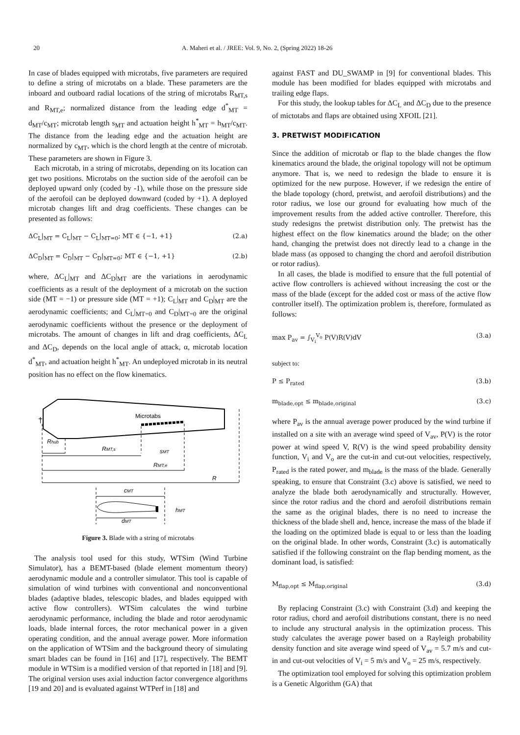20 A. Maheri et al. / JREE: Vol. 9, No. 2, (Spring 2022) 18-26
In case of blades equipped with microtabs, five parameters are required to define a string of microtabs on a blade. These parameters are the inboard and outboard radial locations of the string of microtabs R<sub>MT,s</sub> and R<sub>MT,e</sub>; normalized distance from the leading edge d<sup>*</sup><sub>MT</sub> = d<sub>MT</sub>/c<sub>MT</sub>; microtab length s<sub>MT</sub> and actuation height h<sup>*</sup><sub>MT</sub> = h<sub>MT</sub>/c<sub>MT</sub>. The distance from the leading edge and the actuation height are normalized by c<sub>MT</sub>, which is the chord length at the centre of microtab. These parameters are shown in Figure 3.
Each microtab, in a string of microtabs, depending on its location can get two positions. Microtabs on the suction side of the aerofoil can be deployed upward only (coded by -1), while those on the pressure side of the aerofoil can be deployed downward (coded by +1). A deployed microtab changes lift and drag coefficients. These changes can be presented as follows:
ΔC<sub>L</sub>|<sub>MT</sub> = C<sub>L</sub>|<sub>MT</sub> − C<sub>L</sub>|<sub>MT=0</sub>; MT ∈ {−1, +1} (2.a)
ΔC<sub>D</sub>|<sub>MT</sub> = C<sub>D</sub>|<sub>MT</sub> − C<sub>D</sub>|<sub>MT=0</sub>; MT ∈ {−1, +1} (2.b)
where, ΔC<sub>L</sub>|<sub>MT</sub> and ΔC<sub>D</sub>|<sub>MT</sub> are the variations in aerodynamic coefficients as a result of the deployment of a microtab on the suction side (MT = −1) or pressure side (MT = +1); C<sub>L</sub>|<sub>MT</sub> and C<sub>D</sub>|<sub>MT</sub> are the aerodynamic coefficients; and C<sub>L</sub>|<sub>MT=0</sub> and C<sub>D</sub>|<sub>MT=0</sub> are the original aerodynamic coefficients without the presence or the deployment of microtabs. The amount of changes in lift and drag coefficients, ΔC<sub>L</sub> and ΔC<sub>D</sub>, depends on the local angle of attack, α, microtab location d<sup>*</sup><sub>MT</sub>, and actuation height h<sup>*</sup><sub>MT</sub>. An undeployed microtab in its neutral position has no effect on the flow kinematics.
Microtabs
†
Rhub
RMT,s
sMT
RMT,e
R
cMT
hMT
dMT
Figure 3. Blade with a string of microtabs
The analysis tool used for this study, WTSim (Wind Turbine Simulator), has a BEMT-based (blade element momentum theory) aerodynamic module and a controller simulator. This tool is capable of simulation of wind turbines with conventional and nonconventional blades (adaptive blades, telescopic blades, and blades equipped with active flow controllers). WTSim calculates the wind turbine aerodynamic performance, including the blade and rotor aerodynamic loads, blade internal forces, the rotor mechanical power in a given operating condition, and the annual average power. More information on the application of WTSim and the background theory of simulating smart blades can be found in [16] and [17], respectively. The BEMT module in WTSim is a modified version of that reported in [18] and [9]. The original version uses axial induction factor convergence algorithms [19 and 20] and is evaluated against WTPerf in [18] and
against FAST and DU_SWAMP in [9] for conventional blades. This module has been modified for blades equipped with microtabs and trailing edge flaps.
For this study, the lookup tables for ΔC<sub>L</sub> and ΔC<sub>D</sub> due to the presence of mictotabs and flaps are obtained using XFOIL [21].
3. PRETWIST MODIFICATION
Since the addition of microtab or flap to the blade changes the flow kinematics around the blade, the original topology will not be optimum anymore. That is, we need to redesign the blade to ensure it is optimized for the new purpose. However, if we redesign the entire of the blade topology (chord, pretwist, and aerofoil distributions) and the rotor radius, we lose our ground for evaluating how much of the improvement results from the added active controller. Therefore, this study redesigns the pretwist distribution only. The pretwist has the highest effect on the flow kinematics around the blade; on the other hand, changing the pretwist does not directly lead to a change in the blade mass (as opposed to changing the chord and aerofoil distribution or rotor radius).
In all cases, the blade is modified to ensure that the full potential of active flow controllers is achieved without increasing the cost or the mass of the blade (except for the added cost or mass of the active flow controller itself). The optimization problem is, therefore, formulated as follows:
max P<sub>av</sub> = ∫<sub>V<sub>i</sub></sub><sup>V<sub>o</sub></sup> P(V)R(V)dV (3.a)
subject to:
P ≤ P<sub>rated</sub> (3.b)
m<sub>blade,opt</sub> ≤ m<sub>blade,original</sub> (3.c)
where P<sub>av</sub> is the annual average power produced by the wind turbine if installed on a site with an average wind speed of V<sub>av</sub>, P(V) is the rotor power at wind speed V, R(V) is the wind speed probability density function, V<sub>i</sub> and V<sub>o</sub> are the cut-in and cut-out velocities, respectively, P<sub>rated</sub> is the rated power, and m<sub>blade</sub> is the mass of the blade. Generally speaking, to ensure that Constraint (3.c) above is satisfied, we need to analyze the blade both aerodynamically and structurally. However, since the rotor radius and the chord and aerofoil distributions remain the same as the original blades, there is no need to increase the thickness of the blade shell and, hence, increase the mass of the blade if the loading on the optimized blade is equal to or less than the loading on the original blade. In other words, Constraint (3.c) is automatically satisfied if the following constraint on the flap bending moment, as the dominant load, is satisfied:
M<sub>flap,opt</sub> ≤ M<sub>flap,original</sub> (3.d)
By replacing Constraint (3.c) with Constraint (3.d) and keeping the rotor radius, chord and aerofoil distributions constant, there is no need to include any structural analysis in the optimization process. This study calculates the average power based on a Rayleigh probability density function and site average wind speed of V<sub>av</sub> = 5.7 m/s and cut-in and cut-out velocities of V<sub>i</sub> = 5 m/s and V<sub>o</sub> = 25 m/s, respectively.
The optimization tool employed for solving this optimization problem is a Genetic Algorithm (GA) that